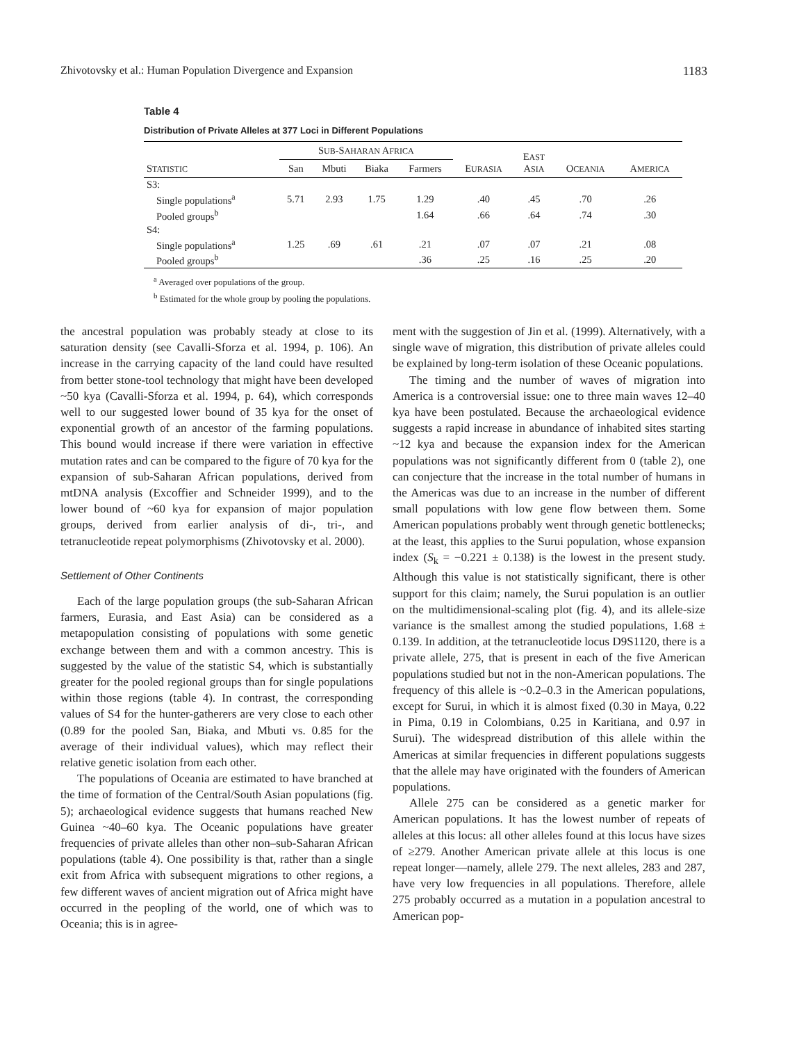Zhivotovsky et al.: Human Population Divergence and Expansion 1183
Table 4
Distribution of Private Alleles at 377 Loci in Different Populations
| S TATISTIC | S UB -S AHARAN A FRICA | | | | E URASIA | E AST A SIA | O CEANIA | A MERICA |
| --- | --- | --- | --- | --- | --- | --- | --- | --- |
| | San | Mbuti | Biaka | Farmers | | | | |
| S3: | | | | | | | | |
| Single populations<sup>a</sup> | 5.71 | 2.93 | 1.75 | 1.29 | .40 | .45 | .70 | .26 |
| Pooled groups<sup>b</sup> | | | | 1.64 | .66 | .64 | .74 | .30 |
| S4: | | | | | | | | |
| Single populations<sup>a</sup> | 1.25 | .69 | .61 | .21 | .07 | .07 | .21 | .08 |
| Pooled groups<sup>b</sup> | | | | .36 | .25 | .16 | .25 | .20 |
<sup>a</sup> Averaged over populations of the group.
<sup>b</sup> Estimated for the whole group by pooling the populations.
the ancestral population was probably steady at close to its saturation density (see Cavalli-Sforza et al. 1994, p. 106). An increase in the carrying capacity of the land could have resulted from better stone-tool technology that might have been developed ~50 kya (Cavalli-Sforza et al. 1994, p. 64), which corresponds well to our suggested lower bound of 35 kya for the onset of exponential growth of an ancestor of the farming populations. This bound would increase if there were variation in effective mutation rates and can be compared to the figure of 70 kya for the expansion of sub-Saharan African populations, derived from mtDNA analysis (Excoffier and Schneider 1999), and to the lower bound of ~60 kya for expansion of major population groups, derived from earlier analysis of di-, tri-, and tetranucleotide repeat polymorphisms (Zhivotovsky et al. 2000).
Settlement of Other Continents
Each of the large population groups (the sub-Saharan African farmers, Eurasia, and East Asia) can be considered as a metapopulation consisting of populations with some genetic exchange between them and with a common ancestry. This is suggested by the value of the statistic S4, which is substantially greater for the pooled regional groups than for single populations within those regions (table 4). In contrast, the corresponding values of S4 for the hunter-gatherers are very close to each other (0.89 for the pooled San, Biaka, and Mbuti vs. 0.85 for the average of their individual values), which may reflect their relative genetic isolation from each other.
The populations of Oceania are estimated to have branched at the time of formation of the Central/South Asian populations (fig. 5); archaeological evidence suggests that humans reached New Guinea ~40–60 kya. The Oceanic populations have greater frequencies of private alleles than other non–sub-Saharan African populations (table 4). One possibility is that, rather than a single exit from Africa with subsequent migrations to other regions, a few different waves of ancient migration out of Africa might have occurred in the peopling of the world, one of which was to Oceania; this is in agree-
ment with the suggestion of Jin et al. (1999). Alternatively, with a single wave of migration, this distribution of private alleles could be explained by long-term isolation of these Oceanic populations.
The timing and the number of waves of migration into America is a controversial issue: one to three main waves 12–40 kya have been postulated. Because the archaeological evidence suggests a rapid increase in abundance of inhabited sites starting ~12 kya and because the expansion index for the American populations was not significantly different from 0 (table 2), one can conjecture that the increase in the total number of humans in the Americas was due to an increase in the number of different small populations with low gene flow between them. Some American populations probably went through genetic bottlenecks; at the least, this applies to the Surui population, whose expansion index (S<sub>k</sub> = −0.221 ± 0.138) is the lowest in the present study. Although this value is not statistically significant, there is other support for this claim; namely, the Surui population is an outlier on the multidimensional-scaling plot (fig. 4), and its allele-size variance is the smallest among the studied populations, 1.68 ± 0.139. In addition, at the tetranucleotide locus D9S1120, there is a private allele, 275, that is present in each of the five American populations studied but not in the non-American populations. The frequency of this allele is ~0.2–0.3 in the American populations, except for Surui, in which it is almost fixed (0.30 in Maya, 0.22 in Pima, 0.19 in Colombians, 0.25 in Karitiana, and 0.97 in Surui). The widespread distribution of this allele within the Americas at similar frequencies in different populations suggests that the allele may have originated with the founders of American populations.
Allele 275 can be considered as a genetic marker for American populations. It has the lowest number of repeats of alleles at this locus: all other alleles found at this locus have sizes of ≥279. Another American private allele at this locus is one repeat longer—namely, allele 279. The next alleles, 283 and 287, have very low frequencies in all populations. Therefore, allele 275 probably occurred as a mutation in a population ancestral to American pop-